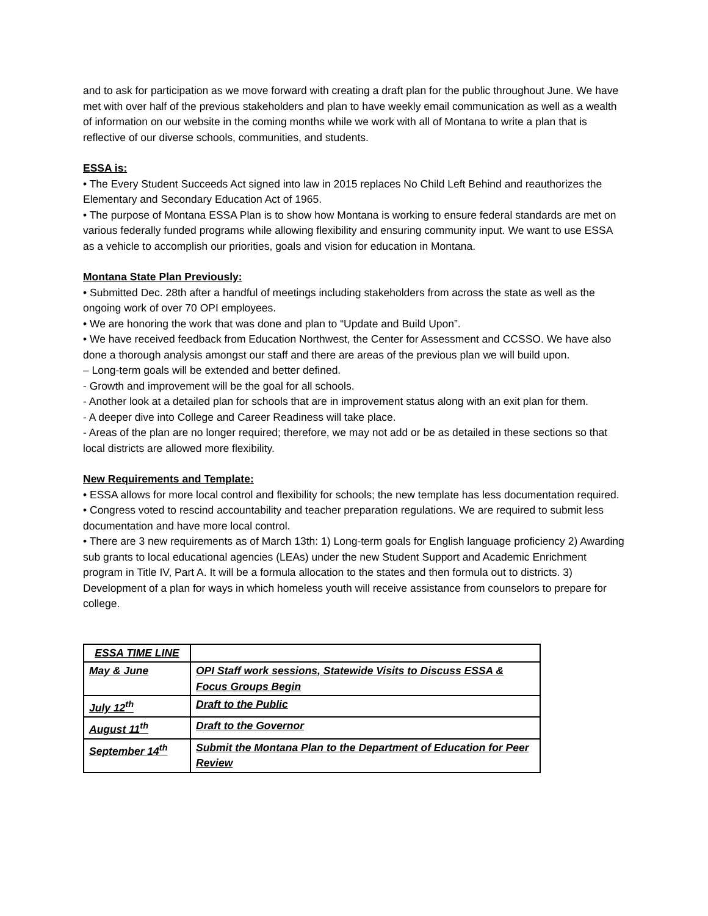and to ask for participation as we move forward with creating a draft plan for the public throughout June. We have met with over half of the previous stakeholders and plan to have weekly email communication as well as a wealth of information on our website in the coming months while we work with all of Montana to write a plan that is reflective of our diverse schools, communities, and students.
ESSA is:
• The Every Student Succeeds Act signed into law in 2015 replaces No Child Left Behind and reauthorizes the Elementary and Secondary Education Act of 1965.
• The purpose of Montana ESSA Plan is to show how Montana is working to ensure federal standards are met on various federally funded programs while allowing flexibility and ensuring community input. We want to use ESSA as a vehicle to accomplish our priorities, goals and vision for education in Montana.
Montana State Plan Previously:
• Submitted Dec. 28th after a handful of meetings including stakeholders from across the state as well as the ongoing work of over 70 OPI employees.
• We are honoring the work that was done and plan to “Update and Build Upon”.
• We have received feedback from Education Northwest, the Center for Assessment and CCSSO. We have also done a thorough analysis amongst our staff and there are areas of the previous plan we will build upon.
– Long-term goals will be extended and better defined.
- Growth and improvement will be the goal for all schools.
- Another look at a detailed plan for schools that are in improvement status along with an exit plan for them.
- A deeper dive into College and Career Readiness will take place.
- Areas of the plan are no longer required; therefore, we may not add or be as detailed in these sections so that local districts are allowed more flexibility.
New Requirements and Template:
• ESSA allows for more local control and flexibility for schools; the new template has less documentation required.
• Congress voted to rescind accountability and teacher preparation regulations. We are required to submit less documentation and have more local control.
• There are 3 new requirements as of March 13th: 1) Long-term goals for English language proficiency 2) Awarding sub grants to local educational agencies (LEAs) under the new Student Support and Academic Enrichment program in Title IV, Part A. It will be a formula allocation to the states and then formula out to districts. 3) Development of a plan for ways in which homeless youth will receive assistance from counselors to prepare for college.
| ESSA TIME LINE | |
| May & June | OPI Staff work sessions, Statewide Visits to Discuss ESSA & Focus Groups Begin |
| July 12<sup>th</sup> | Draft to the Public |
| August 11<sup>th</sup> | Draft to the Governor |
| September 14<sup>th</sup> | Submit the Montana Plan to the Department of Education for Peer Review |